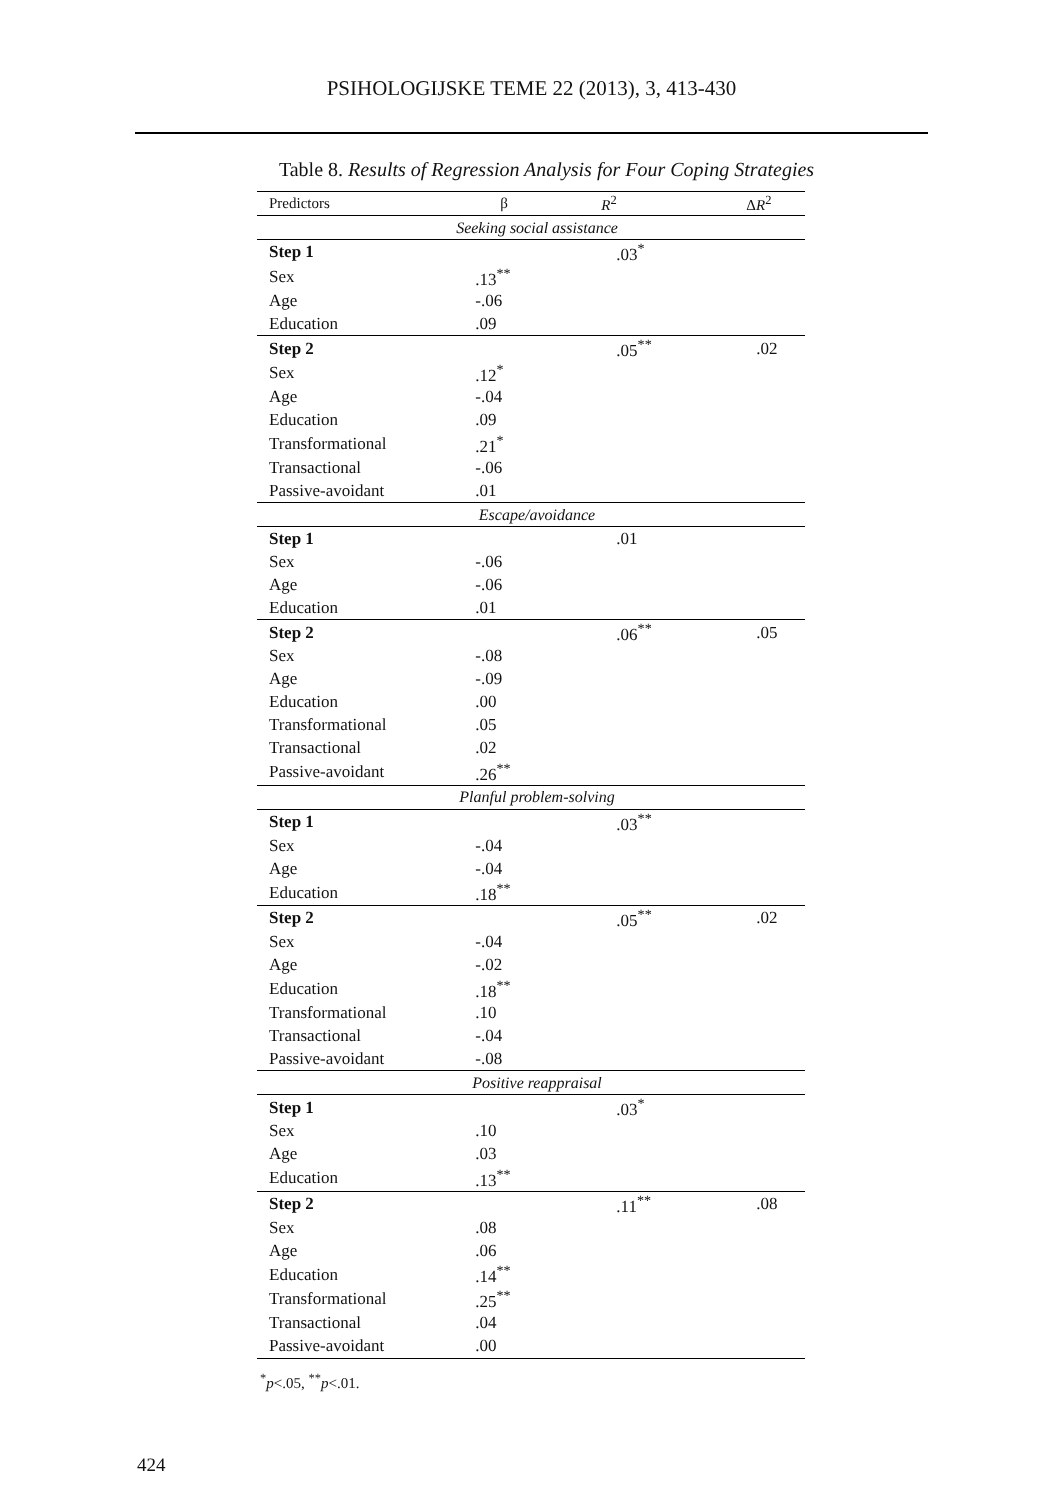PSIHOLOGIJSKE TEME 22 (2013), 3, 413-430
Table 8. Results of Regression Analysis for Four Coping Strategies
| Predictors | β | R<sup>2</sup> | Δ R<sup>2</sup> |
| --- | --- | --- | --- |
| Seeking social assistance | | | |
| Step 1 | | .03<sup>*</sup> | |
| Sex | .13<sup>**</sup> | | |
| Age | -.06 | | |
| Education | .09 | | |
| Step 2 | | .05<sup>**</sup> | .02 |
| Sex | .12<sup>*</sup> | | |
| Age | -.04 | | |
| Education | .09 | | |
| Transformational | .21<sup>*</sup> | | |
| Transactional | -.06 | | |
| Passive-avoidant | .01 | | |
| Escape/avoidance | | | |
| Step 1 | | .01 | |
| Sex | -.06 | | |
| Age | -.06 | | |
| Education | .01 | | |
| Step 2 | | .06<sup>**</sup> | .05 |
| Sex | -.08 | | |
| Age | -.09 | | |
| Education | .00 | | |
| Transformational | .05 | | |
| Transactional | .02 | | |
| Passive-avoidant | .26<sup>**</sup> | | |
| Planful problem-solving | | | |
| Step 1 | | .03<sup>**</sup> | |
| Sex | -.04 | | |
| Age | -.04 | | |
| Education | .18<sup>**</sup> | | |
| Step 2 | | .05<sup>**</sup> | .02 |
| Sex | -.04 | | |
| Age | -.02 | | |
| Education | .18<sup>**</sup> | | |
| Transformational | .10 | | |
| Transactional | -.04 | | |
| Passive-avoidant | -.08 | | |
| Positive reappraisal | | | |
| Step 1 | | .03<sup>*</sup> | |
| Sex | .10 | | |
| Age | .03 | | |
| Education | .13<sup>**</sup> | | |
| Step 2 | | .11<sup>**</sup> | .08 |
| Sex | .08 | | |
| Age | .06 | | |
| Education | .14<sup>**</sup> | | |
| Transformational | .25<sup>**</sup> | | |
| Transactional | .04 | | |
| Passive-avoidant | .00 | | |
<sup>*</sup> p<.05, <sup>**</sup>p<.01.
424